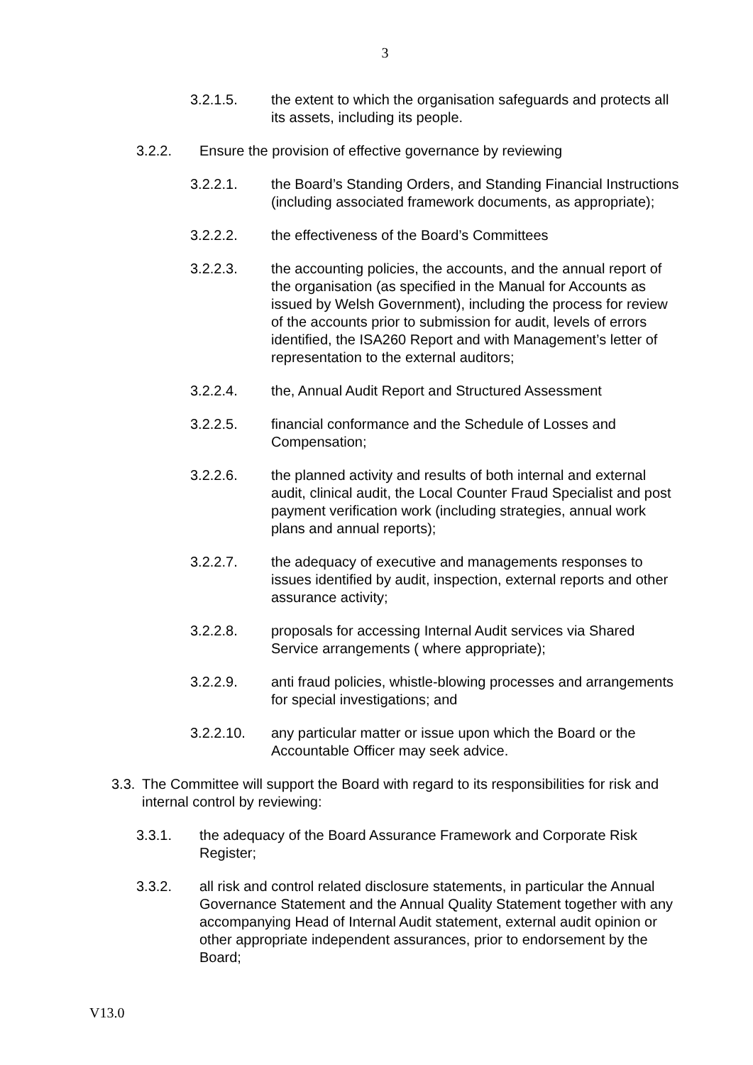3
3.2.1.5. the extent to which the organisation safeguards and protects all its assets, including its people.
3.2.2. Ensure the provision of effective governance by reviewing
3.2.2.1. the Board’s Standing Orders, and Standing Financial Instructions (including associated framework documents, as appropriate);
3.2.2.2. the effectiveness of the Board’s Committees
3.2.2.3. the accounting policies, the accounts, and the annual report of the organisation (as specified in the Manual for Accounts as issued by Welsh Government), including the process for review of the accounts prior to submission for audit, levels of errors identified, the ISA260 Report and with Management’s letter of representation to the external auditors;
3.2.2.4. the, Annual Audit Report and Structured Assessment
3.2.2.5. financial conformance and the Schedule of Losses and Compensation;
3.2.2.6. the planned activity and results of both internal and external audit, clinical audit, the Local Counter Fraud Specialist and post payment verification work (including strategies, annual work plans and annual reports);
3.2.2.7. the adequacy of executive and managements responses to issues identified by audit, inspection, external reports and other assurance activity;
3.2.2.8. proposals for accessing Internal Audit services via Shared Service arrangements ( where appropriate);
3.2.2.9. anti fraud policies, whistle-blowing processes and arrangements for special investigations; and
3.2.2.10. any particular matter or issue upon which the Board or the Accountable Officer may seek advice.
3.3.
The Committee will support the Board with regard to its responsibilities for risk and internal control by reviewing:
3.3.1. the adequacy of the Board Assurance Framework and Corporate Risk Register;
3.3.2. all risk and control related disclosure statements, in particular the Annual Governance Statement and the Annual Quality Statement together with any accompanying Head of Internal Audit statement, external audit opinion or other appropriate independent assurances, prior to endorsement by the Board;
V13.0